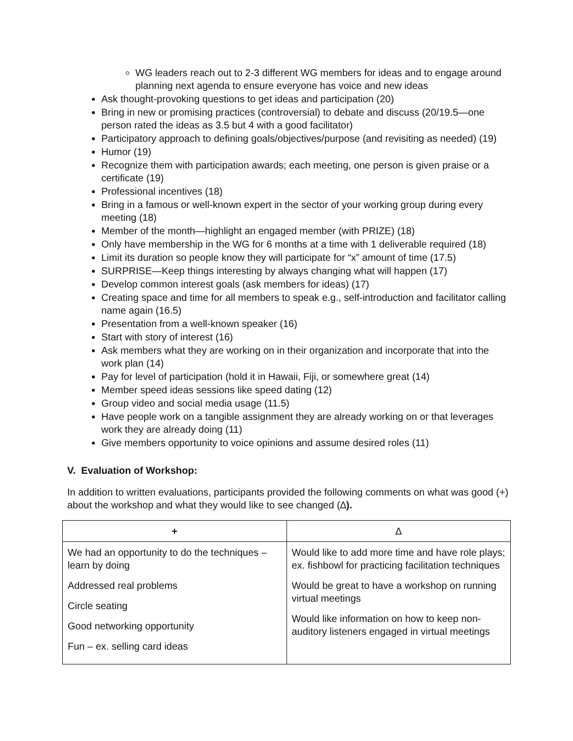WG leaders reach out to 2-3 different WG members for ideas and to engage around planning next agenda to ensure everyone has voice and new ideas
Ask thought-provoking questions to get ideas and participation (20)
Bring in new or promising practices (controversial) to debate and discuss (20/19.5—one person rated the ideas as 3.5 but 4 with a good facilitator)
Participatory approach to defining goals/objectives/purpose (and revisiting as needed) (19)
Humor (19)
Recognize them with participation awards; each meeting, one person is given praise or a certificate (19)
Professional incentives (18)
Bring in a famous or well-known expert in the sector of your working group during every meeting (18)
Member of the month—highlight an engaged member (with PRIZE) (18)
Only have membership in the WG for 6 months at a time with 1 deliverable required (18)
Limit its duration so people know they will participate for “x” amount of time (17.5)
SURPRISE—Keep things interesting by always changing what will happen (17)
Develop common interest goals (ask members for ideas) (17)
Creating space and time for all members to speak e.g., self-introduction and facilitator calling name again (16.5)
Presentation from a well-known speaker (16)
Start with story of interest (16)
Ask members what they are working on in their organization and incorporate that into the work plan (14)
Pay for level of participation (hold it in Hawaii, Fiji, or somewhere great (14)
Member speed ideas sessions like speed dating (12)
Group video and social media usage (11.5)
Have people work on a tangible assignment they are already working on or that leverages work they are already doing (11)
Give members opportunity to voice opinions and assume desired roles (11)
V. Evaluation of Workshop:
In addition to written evaluations, participants provided the following comments on what was good (+) about the workshop and what they would like to see changed (∆).
| + | ∆ |
| --- | --- |
| We had an opportunity to do the techniques – learn by doing Addressed real problems Circle seating Good networking opportunity Fun – ex. selling card ideas | Would like to add more time and have role plays; ex. fishbowl for practicing facilitation techniques Would be great to have a workshop on running virtual meetings Would like information on how to keep non-auditory listeners engaged in virtual meetings |